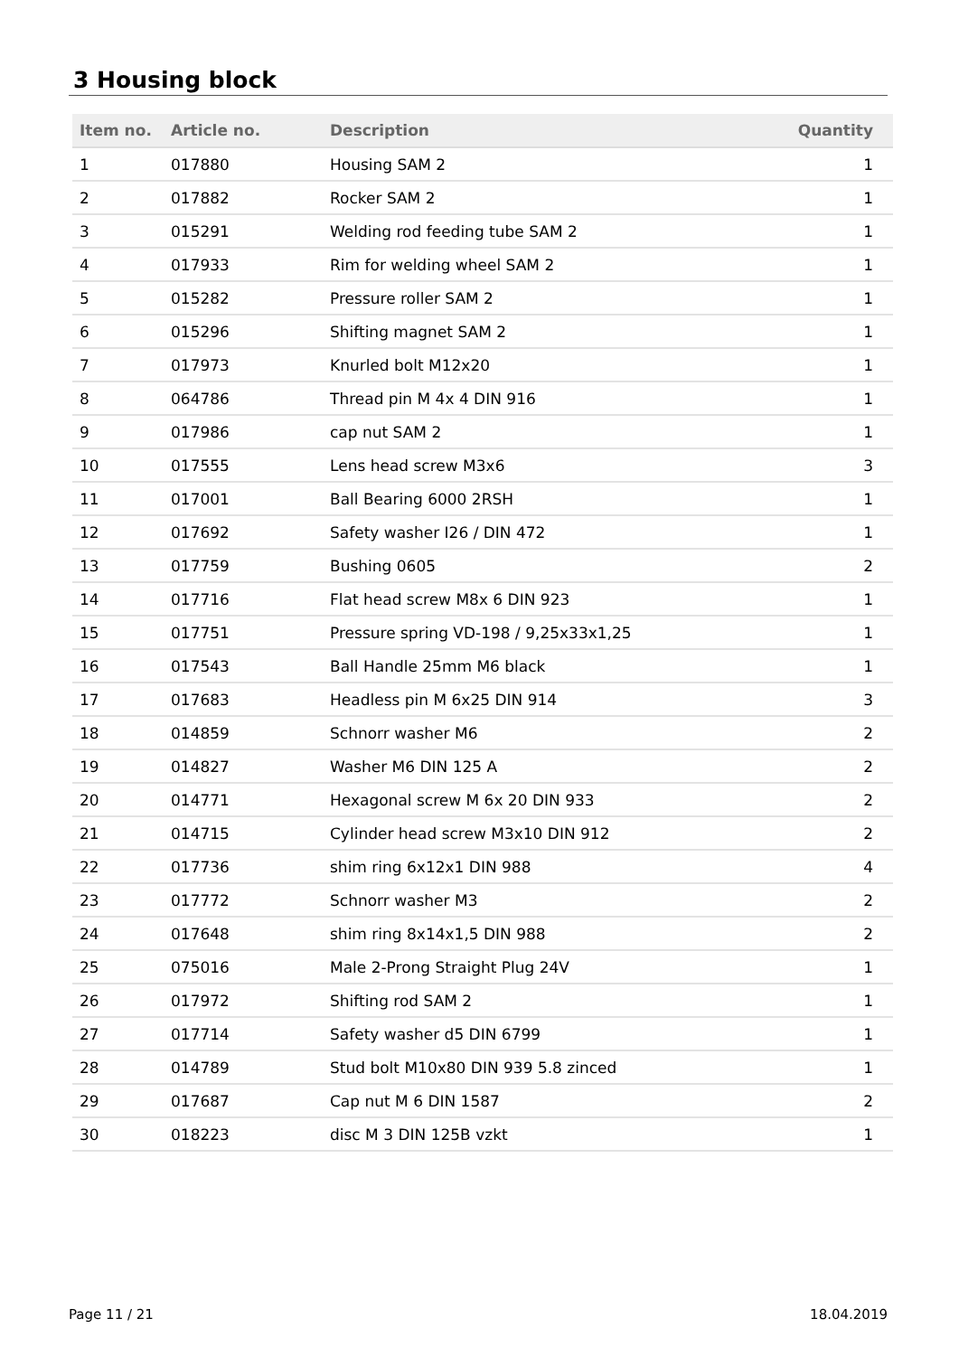3 Housing block
| Item no. | Article no. | Description | Quantity |
| --- | --- | --- | --- |
| 1 | 017880 | Housing SAM 2 | 1 |
| 2 | 017882 | Rocker SAM 2 | 1 |
| 3 | 015291 | Welding rod feeding tube SAM 2 | 1 |
| 4 | 017933 | Rim for welding wheel SAM 2 | 1 |
| 5 | 015282 | Pressure roller SAM 2 | 1 |
| 6 | 015296 | Shifting magnet SAM 2 | 1 |
| 7 | 017973 | Knurled bolt M12x20 | 1 |
| 8 | 064786 | Thread pin M 4x 4 DIN 916 | 1 |
| 9 | 017986 | cap nut SAM 2 | 1 |
| 10 | 017555 | Lens head screw M3x6 | 3 |
| 11 | 017001 | Ball Bearing 6000 2RSH | 1 |
| 12 | 017692 | Safety washer I26 / DIN 472 | 1 |
| 13 | 017759 | Bushing 0605 | 2 |
| 14 | 017716 | Flat head screw M8x 6 DIN 923 | 1 |
| 15 | 017751 | Pressure spring VD-198 / 9,25x33x1,25 | 1 |
| 16 | 017543 | Ball Handle 25mm M6 black | 1 |
| 17 | 017683 | Headless pin M 6x25 DIN 914 | 3 |
| 18 | 014859 | Schnorr washer M6 | 2 |
| 19 | 014827 | Washer M6 DIN 125 A | 2 |
| 20 | 014771 | Hexagonal screw M 6x 20 DIN 933 | 2 |
| 21 | 014715 | Cylinder head screw M3x10 DIN 912 | 2 |
| 22 | 017736 | shim ring 6x12x1 DIN 988 | 4 |
| 23 | 017772 | Schnorr washer M3 | 2 |
| 24 | 017648 | shim ring 8x14x1,5 DIN 988 | 2 |
| 25 | 075016 | Male 2-Prong Straight Plug 24V | 1 |
| 26 | 017972 | Shifting rod SAM 2 | 1 |
| 27 | 017714 | Safety washer d5 DIN 6799 | 1 |
| 28 | 014789 | Stud bolt M10x80 DIN 939 5.8 zinced | 1 |
| 29 | 017687 | Cap nut M 6 DIN 1587 | 2 |
| 30 | 018223 | disc M 3 DIN 125B vzkt | 1 |
Page 11 / 21 18.04.2019